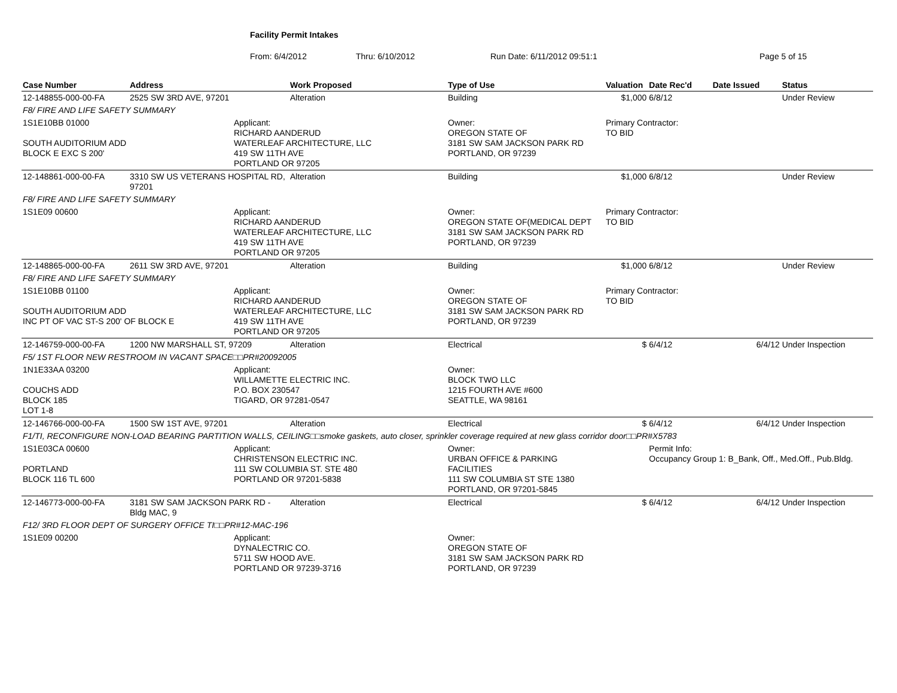Facility Permit Intakes
From: 6/4/2012 Thru: 6/10/2012 Run Date: 6/11/2012 09:51:1 Page 5 of 15
| Case Number | Address | | Work Proposed | Type of Use | Valuation | Date Rec'd | Date Issued | Status |
| --- | --- | --- | --- | --- | --- | --- | --- | --- |
| 12-148855-000-00-FA | 2525 SW 3RD AVE, 97201 | | Alteration | Building | $1,000 | 6/8/12 | | Under Review |
| F8/ FIRE AND LIFE SAFETY SUMMARY | | | | | | | | |
| 1S1E10BB 01000 SOUTH AUDITORIUM ADD BLOCK E EXC S 200' | | Applicant: RICHARD AANDERUD WATERLEAF ARCHITECTURE, LLC 419 SW 11TH AVE PORTLAND OR 97205 | | Owner: OREGON STATE OF 3181 SW SAM JACKSON PARK RD PORTLAND, OR 97239 | Primary Contractor: TO BID | | | |
| 12-148861-000-00-FA | 3310 SW US VETERANS HOSPITAL RD, 97201 | | Alteration | Building | $1,000 | 6/8/12 | | Under Review |
| F8/ FIRE AND LIFE SAFETY SUMMARY | | | | | | | | |
| 1S1E09 00600 | | Applicant: RICHARD AANDERUD WATERLEAF ARCHITECTURE, LLC 419 SW 11TH AVE PORTLAND OR 97205 | | Owner: OREGON STATE OF(MEDICAL DEPT 3181 SW SAM JACKSON PARK RD PORTLAND, OR 97239 | Primary Contractor: TO BID | | | |
| 12-148865-000-00-FA | 2611 SW 3RD AVE, 97201 | | Alteration | Building | $1,000 | 6/8/12 | | Under Review |
| F8/ FIRE AND LIFE SAFETY SUMMARY | | | | | | | | |
| 1S1E10BB 01100 SOUTH AUDITORIUM ADD INC PT OF VAC ST-S 200' OF BLOCK E | | Applicant: RICHARD AANDERUD WATERLEAF ARCHITECTURE, LLC 419 SW 11TH AVE PORTLAND OR 97205 | | Owner: OREGON STATE OF 3181 SW SAM JACKSON PARK RD PORTLAND, OR 97239 | Primary Contractor: TO BID | | | |
| 12-146759-000-00-FA | 1200 NW MARSHALL ST, 97209 | | Alteration | Electrical | $ | 6/4/12 | 6/4/12 | Under Inspection |
| F5/ 1ST FLOOR NEW RESTROOM IN VACANT SPACE□□PR#20092005 | | | | | | | | |
| 1N1E33AA 03200 COUCHS ADD BLOCK 185 LOT 1-8 | | Applicant: WILLAMETTE ELECTRIC INC. P.O. BOX 230547 TIGARD, OR 97281-0547 | | Owner: BLOCK TWO LLC 1215 FOURTH AVE #600 SEATTLE, WA 98161 | | | | |
| 12-146766-000-00-FA | 1500 SW 1ST AVE, 97201 | | Alteration | Electrical | $ | 6/4/12 | 6/4/12 | Under Inspection |
| F1/TI, RECONFIGURE NON-LOAD BEARING PARTITION WALLS, CEILING□□smoke gaskets, auto closer, sprinkler coverage required at new glass corridor door□□PR#X5783 | | | | | | | | |
| 1S1E03CA 00600 PORTLAND BLOCK 116 TL 600 | | Applicant: CHRISTENSON ELECTRIC INC. 111 SW COLUMBIA ST. STE 480 PORTLAND OR 97201-5838 | | Owner: URBAN OFFICE & PARKING FACILITIES 111 SW COLUMBIA ST STE 1380 PORTLAND, OR 97201-5845 | | Permit Info: Occupancy Group 1: B_Bank, Off., Med.Off., Pub.Bldg. | | |
| 12-146773-000-00-FA | 3181 SW SAM JACKSON PARK RD - Bldg MAC, 9 | | Alteration | Electrical | $ | 6/4/12 | 6/4/12 | Under Inspection |
| F12/ 3RD FLOOR DEPT OF SURGERY OFFICE TI□□PR#12-MAC-196 | | | | | | | | |
| 1S1E09 00200 | | Applicant: DYNALECTRIC CO. 5711 SW HOOD AVE. PORTLAND OR 97239-3716 | | Owner: OREGON STATE OF 3181 SW SAM JACKSON PARK RD PORTLAND, OR 97239 | | | | |